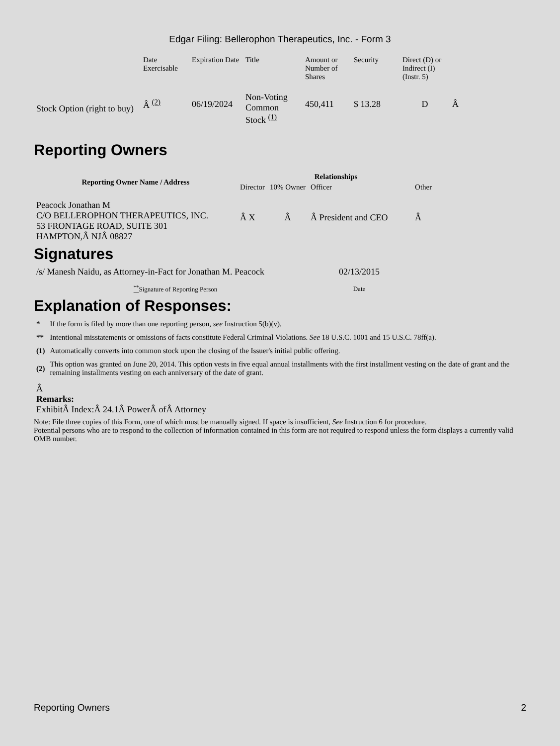Edgar Filing: Bellerophon Therapeutics, Inc. - Form 3
| | Date Exercisable | Expiration Date | Title | Amount or Number of Shares | Security | Direct (D) or Indirect (I) (Instr. 5) | |
| Stock Option (right to buy) | Â <sup>(2)</sup> | 06/19/2024 | Non-Voting Common Stock <sup>(1)</sup> | 450,411 | $ 13.28 | D | Â |
Reporting Owners
| Reporting Owner Name / Address | Relationships | | | |
| --- | --- | --- | --- | --- |
| | Director | 10% Owner | Officer | Other |
| Peacock Jonathan M C/O BELLEROPHON THERAPEUTICS, INC. 53 FRONTAGE ROAD, SUITE 301 HAMPTON,Â NJÂ 08827 | Â X | Â | Â President and CEO | Â |
Signatures
| /s/ Manesh Naidu, as Attorney-in-Fact for Jonathan M. Peacock | 02/13/2015 |
| <sup>**</sup> Signature of Reporting Person | Date |
Explanation of Responses:
| * | If the form is filed by more than one reporting person, see Instruction 5(b)(v). |
| ** | Intentional misstatements or omissions of facts constitute Federal Criminal Violations. See 18 U.S.C. 1001 and 15 U.S.C. 78ff(a). |
| (1) | Automatically converts into common stock upon the closing of the Issuer's initial public offering. |
| (2) | This option was granted on June 20, 2014. This option vests in five equal annual installments with the first installment vesting on the date of grant and the remaining installments vesting on each anniversary of the date of grant. |
Â
Remarks:
ExhibitÂ Index:Â 24.1Â PowerÂ ofÂ Attorney
Note: File three copies of this Form, one of which must be manually signed. If space is insufficient, See Instruction 6 for procedure.
Potential persons who are to respond to the collection of information contained in this form are not required to respond unless the form displays a currently valid OMB number.
Reporting Owners 2